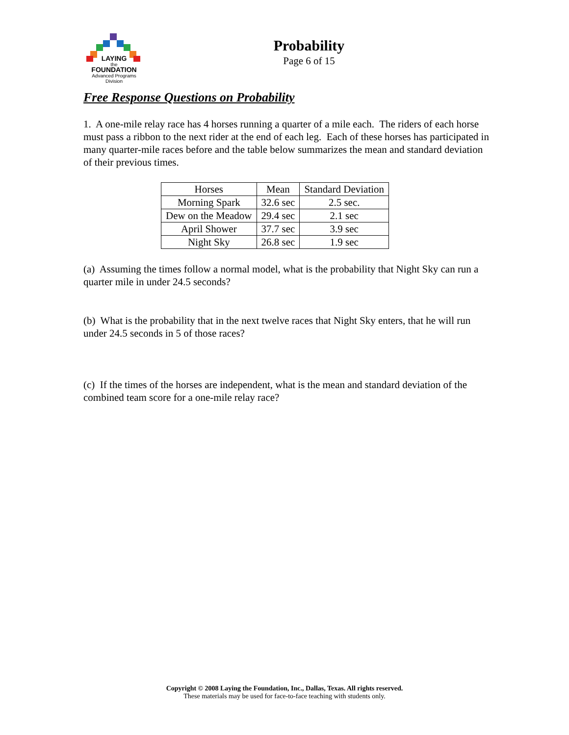LAYING
the
FOUNDATION
Advanced Programs Division
Probability
Page 6 of 15
Free Response Questions on Probability
1. A one-mile relay race has 4 horses running a quarter of a mile each. The riders of each horse must pass a ribbon to the next rider at the end of each leg. Each of these horses has participated in many quarter-mile races before and the table below summarizes the mean and standard deviation of their previous times.
| Horses | Mean | Standard Deviation |
| Morning Spark | 32.6 sec | 2.5 sec. |
| Dew on the Meadow | 29.4 sec | 2.1 sec |
| April Shower | 37.7 sec | 3.9 sec |
| Night Sky | 26.8 sec | 1.9 sec |
(a) Assuming the times follow a normal model, what is the probability that Night Sky can run a quarter mile in under 24.5 seconds?
(b) What is the probability that in the next twelve races that Night Sky enters, that he will run under 24.5 seconds in 5 of those races?
(c) If the times of the horses are independent, what is the mean and standard deviation of the combined team score for a one-mile relay race?
Copyright © 2008 Laying the Foundation, Inc., Dallas, Texas. All rights reserved.
These materials may be used for face-to-face teaching with students only.